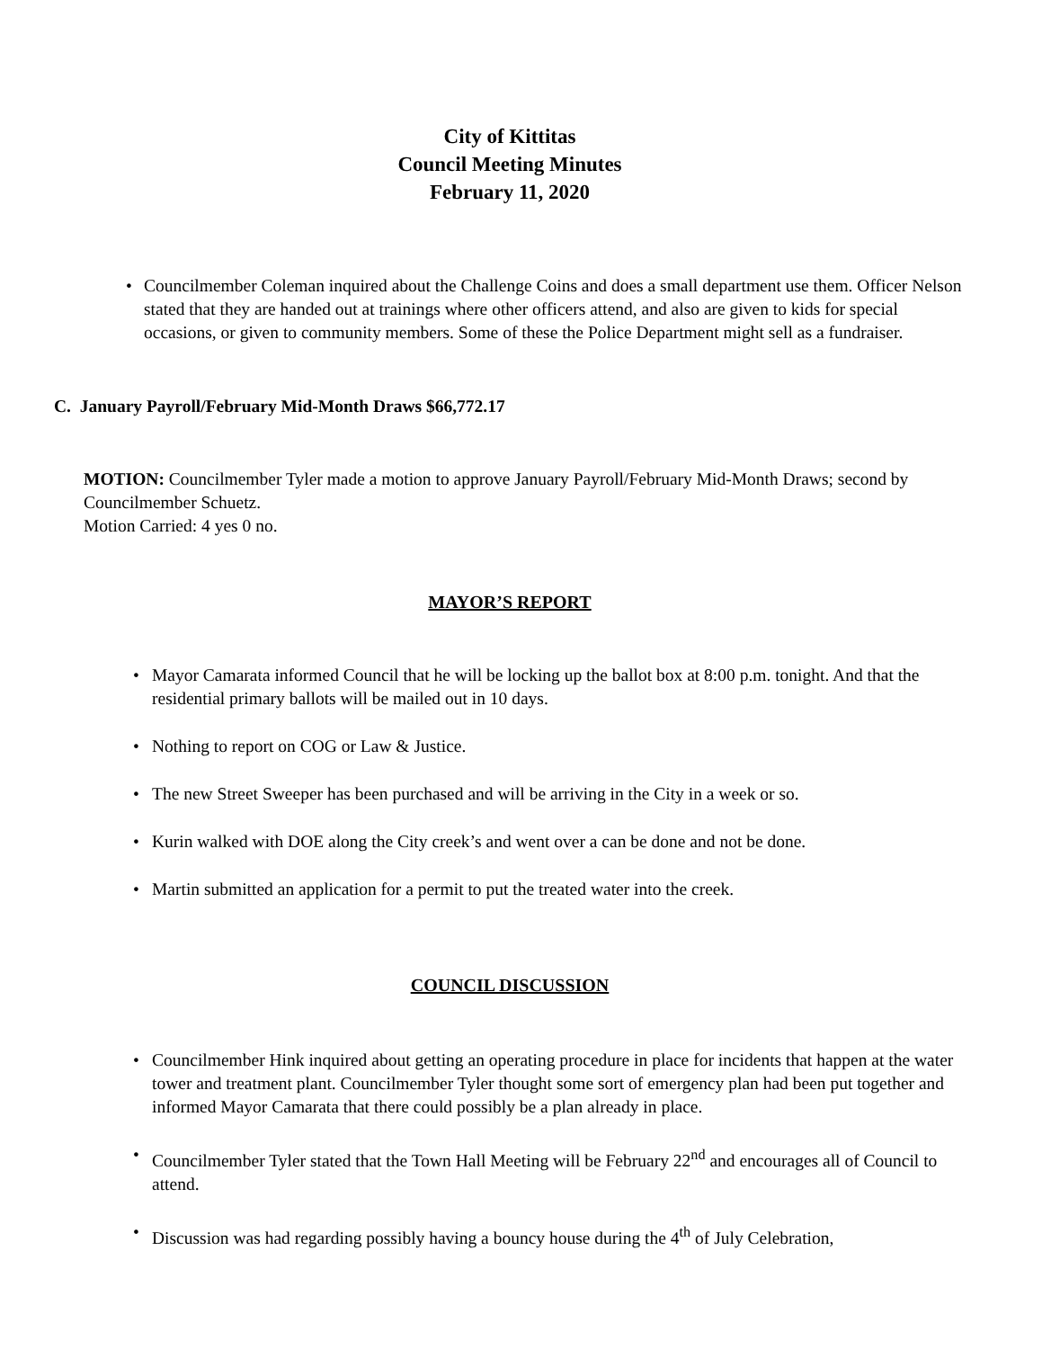City of Kittitas
Council Meeting Minutes
February 11, 2020
Councilmember Coleman inquired about the Challenge Coins and does a small department use them. Officer Nelson stated that they are handed out at trainings where other officers attend, and also are given to kids for special occasions, or given to community members. Some of these the Police Department might sell as a fundraiser.
C. January Payroll/February Mid-Month Draws $66,772.17
MOTION: Councilmember Tyler made a motion to approve January Payroll/February Mid-Month Draws; second by Councilmember Schuetz.
Motion Carried: 4 yes 0 no.
MAYOR’S REPORT
Mayor Camarata informed Council that he will be locking up the ballot box at 8:00 p.m. tonight. And that the residential primary ballots will be mailed out in 10 days.
Nothing to report on COG or Law & Justice.
The new Street Sweeper has been purchased and will be arriving in the City in a week or so.
Kurin walked with DOE along the City creek’s and went over a can be done and not be done.
Martin submitted an application for a permit to put the treated water into the creek.
COUNCIL DISCUSSION
Councilmember Hink inquired about getting an operating procedure in place for incidents that happen at the water tower and treatment plant. Councilmember Tyler thought some sort of emergency plan had been put together and informed Mayor Camarata that there could possibly be a plan already in place.
Councilmember Tyler stated that the Town Hall Meeting will be February 22<sup>nd</sup> and encourages all of Council to attend.
Discussion was had regarding possibly having a bouncy house during the 4<sup>th</sup> of July Celebration,